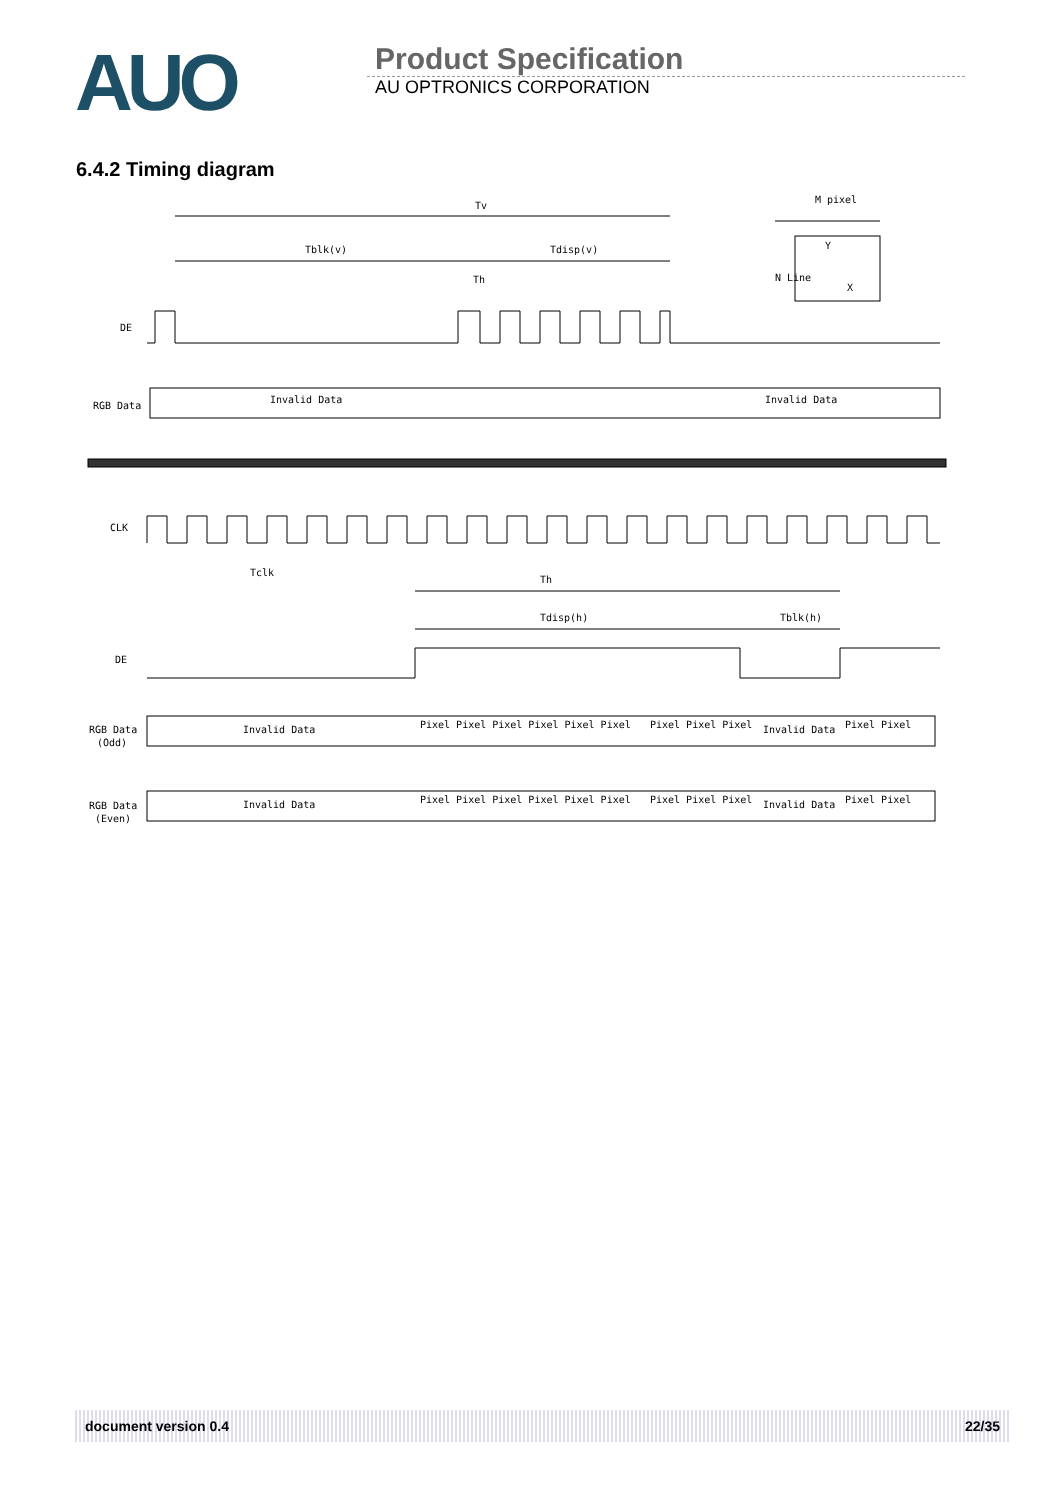AUO
Product Specification
AU OPTRONICS CORPORATION
6.4.2 Timing diagram
Tv
Tblk(v)
Tdisp(v)
Th
M pixel
Y
X
N Line
DE
RGB Data
Invalid Data
Invalid Data
CLK
Tclk
Th
Tdisp(h)
Tblk(h)
DE
RGB Data
(Odd)
Invalid Data
Pixel Pixel Pixel Pixel Pixel Pixel
Pixel Pixel Pixel
Invalid Data
Pixel Pixel
RGB Data
(Even)
Invalid Data
Pixel Pixel Pixel Pixel Pixel Pixel
Pixel Pixel Pixel
Invalid Data
Pixel Pixel
document version 0.4 22/35